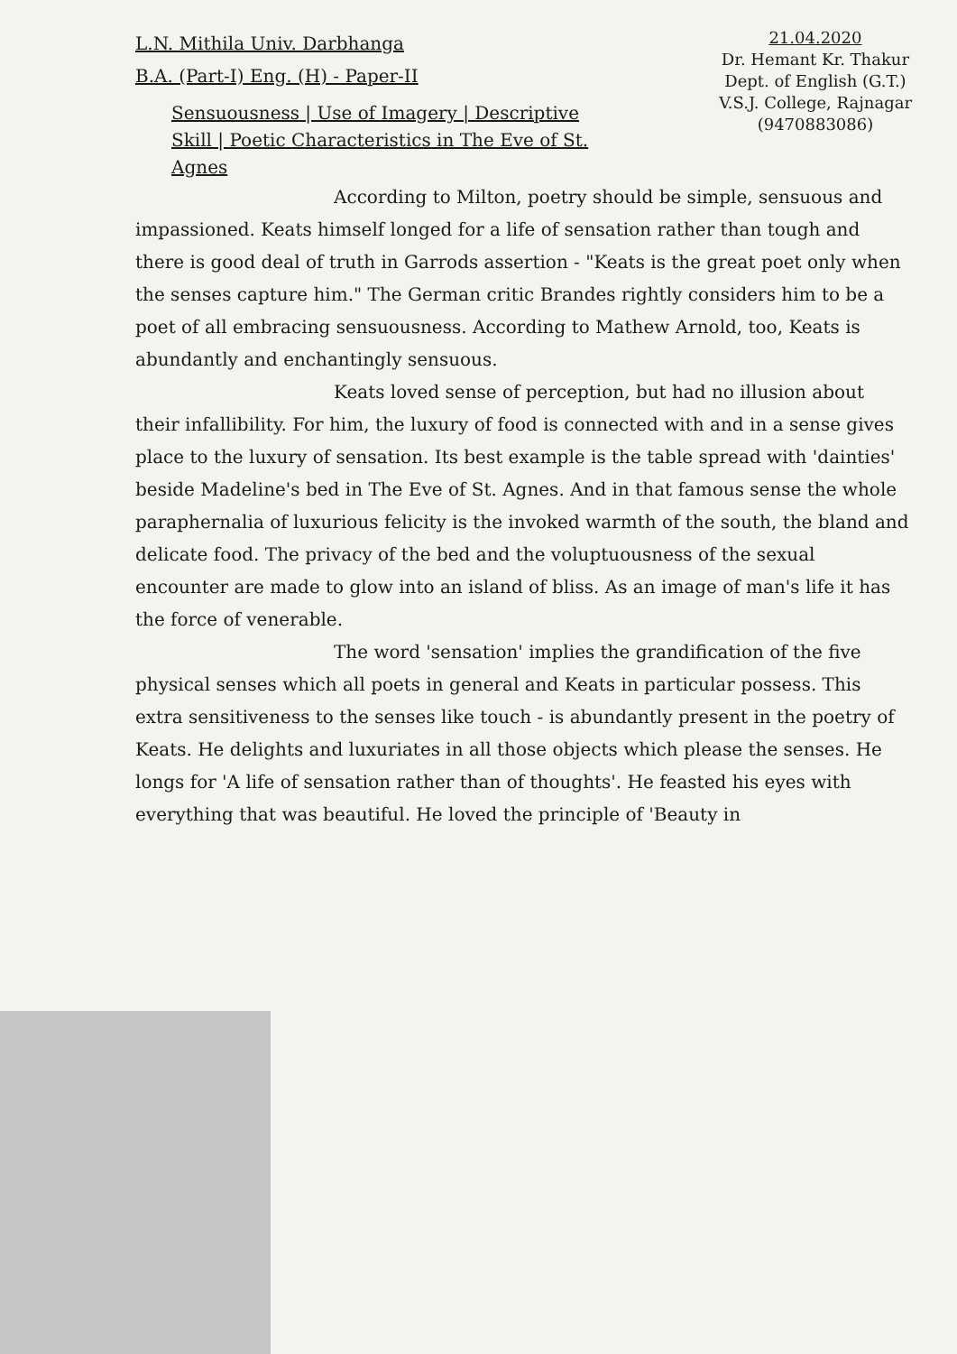L.N. Mithila Univ. Darbhanga
B.A. (Part-I) Eng. (H) - Paper-II
Sensuousness | Use of Imagery | Descriptive Skill | Poetic Characteristics in The Eve of St. Agnes
21.04.2020
Dr. Hemant Kr. Thakur
Dept. of English (G.T.)
V.S.J. College, Rajnagar
(9470883086)
According to Milton, poetry should be simple, sensuous and impassioned. Keats himself longed for a life of sensation rather than tough and there is good deal of truth in Garrods assertion - "Keats is the great poet only when the senses capture him." The German critic Brandes rightly considers him to be a poet of all embracing sensuousness. According to Mathew Arnold, too, Keats is abundantly and enchantingly sensuous.
Keats loved sense of perception, but had no illusion about their infallibility. For him, the luxury of food is connected with and in a sense gives place to the luxury of sensation. Its best example is the table spread with 'dainties' beside Madeline's bed in The Eve of St. Agnes. And in that famous sense the whole paraphernalia of luxurious felicity is the invoked warmth of the south, the bland and delicate food. The privacy of the bed and the voluptuousness of the sexual encounter are made to glow into an island of bliss. As an image of man's life it has the force of venerable.
The word 'sensation' implies the grandification of the five physical senses which all poets in general and Keats in particular possess. This extra sensitiveness to the senses like touch - is abundantly present in the poetry of Keats. He delights and luxuriates in all those objects which please the senses. He longs for 'A life of sensation rather than of thoughts'. He feasted his eyes with everything that was beautiful. He loved the principle of 'Beauty in